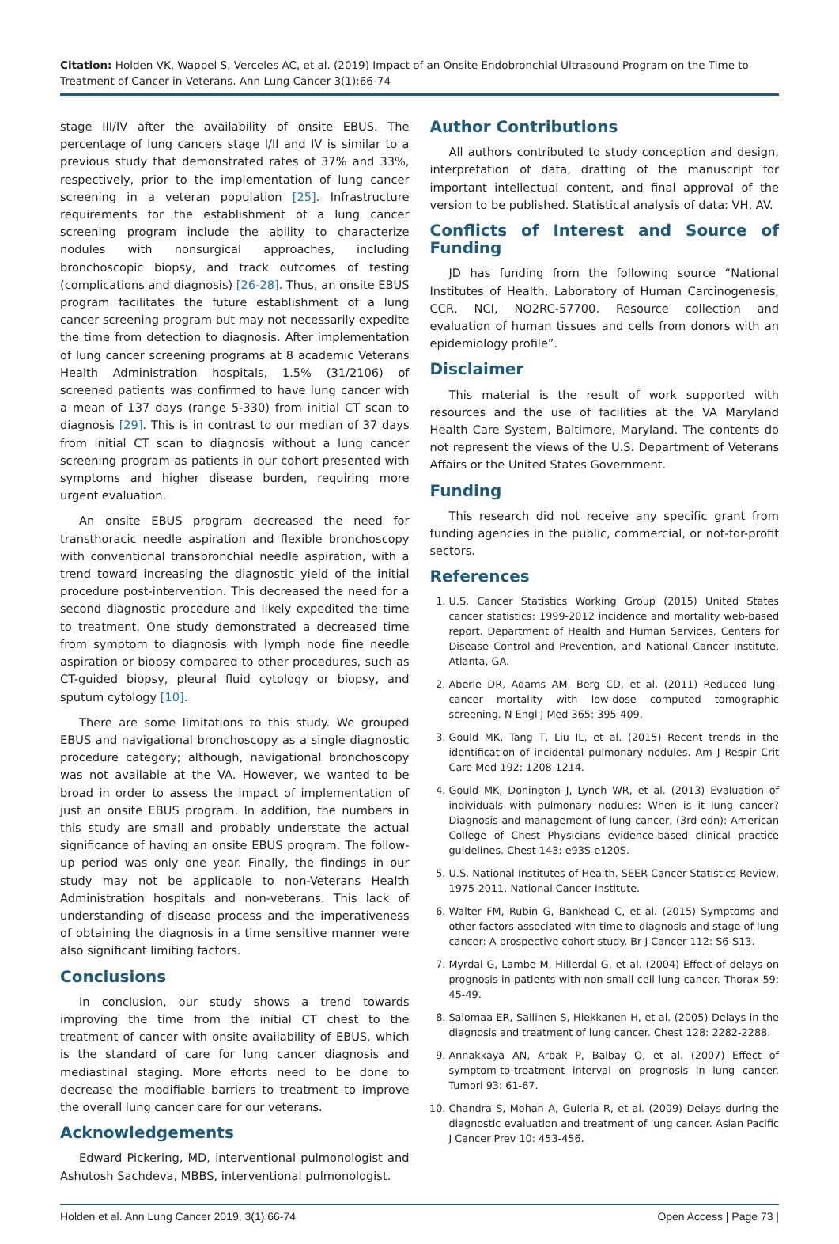Citation: Holden VK, Wappel S, Verceles AC, et al. (2019) Impact of an Onsite Endobronchial Ultrasound Program on the Time to Treatment of Cancer in Veterans. Ann Lung Cancer 3(1):66-74
stage III/IV after the availability of onsite EBUS. The percentage of lung cancers stage I/II and IV is similar to a previous study that demonstrated rates of 37% and 33%, respectively, prior to the implementation of lung cancer screening in a veteran population [25]. Infrastructure requirements for the establishment of a lung cancer screening program include the ability to characterize nodules with nonsurgical approaches, including bronchoscopic biopsy, and track outcomes of testing (complications and diagnosis) [26-28]. Thus, an onsite EBUS program facilitates the future establishment of a lung cancer screening program but may not necessarily expedite the time from detection to diagnosis. After implementation of lung cancer screening programs at 8 academic Veterans Health Administration hospitals, 1.5% (31/2106) of screened patients was confirmed to have lung cancer with a mean of 137 days (range 5-330) from initial CT scan to diagnosis [29]. This is in contrast to our median of 37 days from initial CT scan to diagnosis without a lung cancer screening program as patients in our cohort presented with symptoms and higher disease burden, requiring more urgent evaluation.
An onsite EBUS program decreased the need for transthoracic needle aspiration and flexible bronchoscopy with conventional transbronchial needle aspiration, with a trend toward increasing the diagnostic yield of the initial procedure post-intervention. This decreased the need for a second diagnostic procedure and likely expedited the time to treatment. One study demonstrated a decreased time from symptom to diagnosis with lymph node fine needle aspiration or biopsy compared to other procedures, such as CT-guided biopsy, pleural fluid cytology or biopsy, and sputum cytology [10].
There are some limitations to this study. We grouped EBUS and navigational bronchoscopy as a single diagnostic procedure category; although, navigational bronchoscopy was not available at the VA. However, we wanted to be broad in order to assess the impact of implementation of just an onsite EBUS program. In addition, the numbers in this study are small and probably understate the actual significance of having an onsite EBUS program. The follow-up period was only one year. Finally, the findings in our study may not be applicable to non-Veterans Health Administration hospitals and non-veterans. This lack of understanding of disease process and the imperativeness of obtaining the diagnosis in a time sensitive manner were also significant limiting factors.
Conclusions
In conclusion, our study shows a trend towards improving the time from the initial CT chest to the treatment of cancer with onsite availability of EBUS, which is the standard of care for lung cancer diagnosis and mediastinal staging. More efforts need to be done to decrease the modifiable barriers to treatment to improve the overall lung cancer care for our veterans.
Acknowledgements
Edward Pickering, MD, interventional pulmonologist and Ashutosh Sachdeva, MBBS, interventional pulmonologist.
Author Contributions
All authors contributed to study conception and design, interpretation of data, drafting of the manuscript for important intellectual content, and final approval of the version to be published. Statistical analysis of data: VH, AV.
Conflicts of Interest and Source of Funding
JD has funding from the following source “National Institutes of Health, Laboratory of Human Carcinogenesis, CCR, NCI, NO2RC-57700. Resource collection and evaluation of human tissues and cells from donors with an epidemiology profile”.
Disclaimer
This material is the result of work supported with resources and the use of facilities at the VA Maryland Health Care System, Baltimore, Maryland. The contents do not represent the views of the U.S. Department of Veterans Affairs or the United States Government.
Funding
This research did not receive any specific grant from funding agencies in the public, commercial, or not-for-profit sectors.
References
1. U.S. Cancer Statistics Working Group (2015) United States cancer statistics: 1999-2012 incidence and mortality web-based report. Department of Health and Human Services, Centers for Disease Control and Prevention, and National Cancer Institute, Atlanta, GA.
2. Aberle DR, Adams AM, Berg CD, et al. (2011) Reduced lung-cancer mortality with low-dose computed tomographic screening. N Engl J Med 365: 395-409.
3. Gould MK, Tang T, Liu IL, et al. (2015) Recent trends in the identification of incidental pulmonary nodules. Am J Respir Crit Care Med 192: 1208-1214.
4. Gould MK, Donington J, Lynch WR, et al. (2013) Evaluation of individuals with pulmonary nodules: When is it lung cancer? Diagnosis and management of lung cancer, (3rd edn): American College of Chest Physicians evidence-based clinical practice guidelines. Chest 143: e93S-e120S.
5. U.S. National Institutes of Health. SEER Cancer Statistics Review, 1975-2011. National Cancer Institute.
6. Walter FM, Rubin G, Bankhead C, et al. (2015) Symptoms and other factors associated with time to diagnosis and stage of lung cancer: A prospective cohort study. Br J Cancer 112: S6-S13.
7. Myrdal G, Lambe M, Hillerdal G, et al. (2004) Effect of delays on prognosis in patients with non-small cell lung cancer. Thorax 59: 45-49.
8. Salomaa ER, Sallinen S, Hiekkanen H, et al. (2005) Delays in the diagnosis and treatment of lung cancer. Chest 128: 2282-2288.
9. Annakkaya AN, Arbak P, Balbay O, et al. (2007) Effect of symptom-to-treatment interval on prognosis in lung cancer. Tumori 93: 61-67.
10. Chandra S, Mohan A, Guleria R, et al. (2009) Delays during the diagnostic evaluation and treatment of lung cancer. Asian Pacific J Cancer Prev 10: 453-456.
Holden et al. Ann Lung Cancer 2019, 3(1):66-74 Open Access | Page 73 |